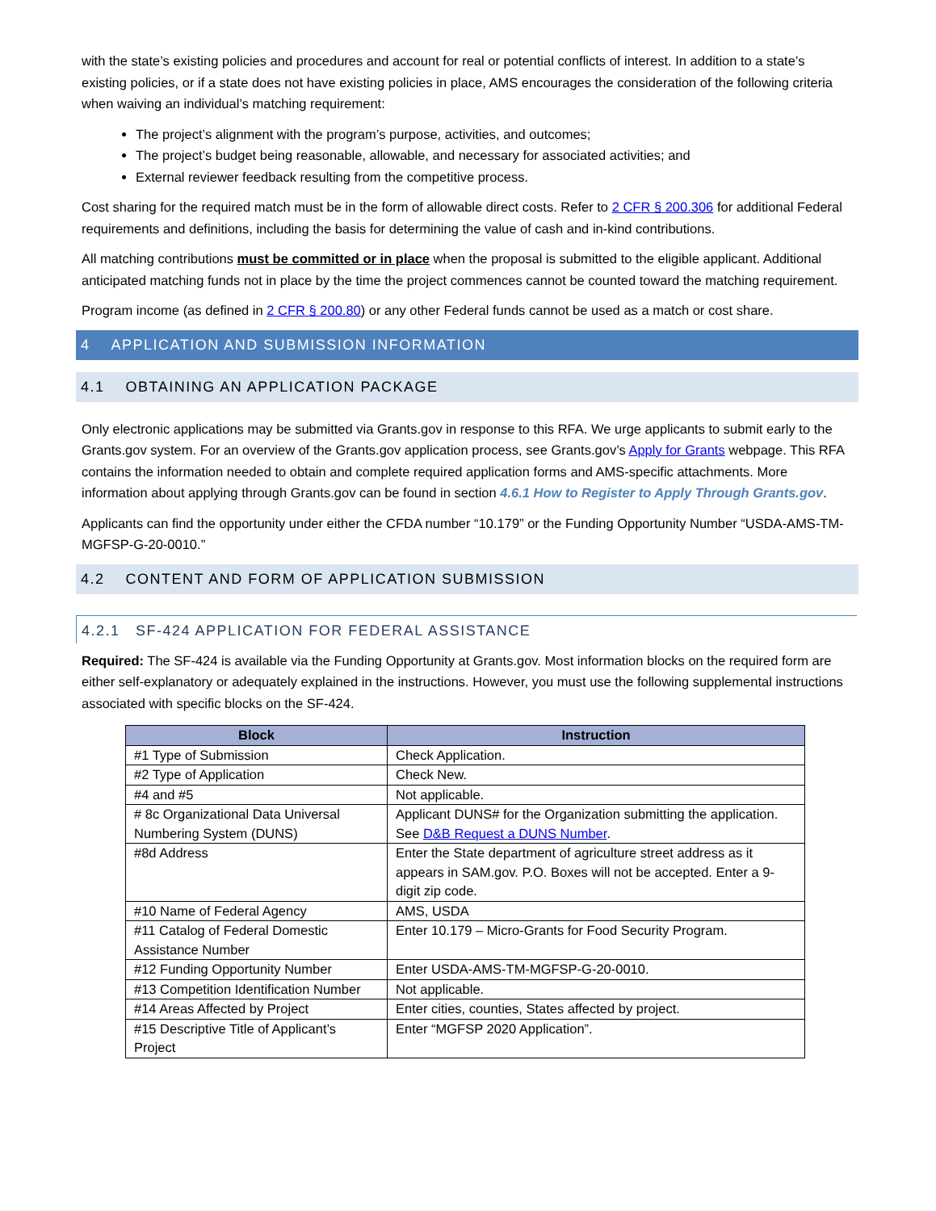with the state’s existing policies and procedures and account for real or potential conflicts of interest. In addition to a state’s existing policies, or if a state does not have existing policies in place, AMS encourages the consideration of the following criteria when waiving an individual’s matching requirement:
The project’s alignment with the program’s purpose, activities, and outcomes;
The project’s budget being reasonable, allowable, and necessary for associated activities; and
External reviewer feedback resulting from the competitive process.
Cost sharing for the required match must be in the form of allowable direct costs. Refer to 2 CFR § 200.306 for additional Federal requirements and definitions, including the basis for determining the value of cash and in-kind contributions.
All matching contributions must be committed or in place when the proposal is submitted to the eligible applicant. Additional anticipated matching funds not in place by the time the project commences cannot be counted toward the matching requirement.
Program income (as defined in 2 CFR § 200.80) or any other Federal funds cannot be used as a match or cost share.
4 APPLICATION AND SUBMISSION INFORMATION
4.1 OBTAINING AN APPLICATION PACKAGE
Only electronic applications may be submitted via Grants.gov in response to this RFA. We urge applicants to submit early to the Grants.gov system. For an overview of the Grants.gov application process, see Grants.gov’s Apply for Grants webpage. This RFA contains the information needed to obtain and complete required application forms and AMS-specific attachments. More information about applying through Grants.gov can be found in section 4.6.1 How to Register to Apply Through Grants.gov.
Applicants can find the opportunity under either the CFDA number “10.179” or the Funding Opportunity Number “USDA-AMS-TM-MGFSP-G-20-0010.”
4.2 CONTENT AND FORM OF APPLICATION SUBMISSION
4.2.1 SF-424 APPLICATION FOR FEDERAL ASSISTANCE
Required: The SF-424 is available via the Funding Opportunity at Grants.gov. Most information blocks on the required form are either self-explanatory or adequately explained in the instructions. However, you must use the following supplemental instructions associated with specific blocks on the SF-424.
| Block | Instruction |
| --- | --- |
| #1 Type of Submission | Check Application. |
| #2 Type of Application | Check New. |
| #4 and #5 | Not applicable. |
| # 8c Organizational Data Universal Numbering System (DUNS) | Applicant DUNS# for the Organization submitting the application. See D&B Request a DUNS Number . |
| #8d Address | Enter the State department of agriculture street address as it appears in SAM.gov. P.O. Boxes will not be accepted. Enter a 9-digit zip code. |
| #10 Name of Federal Agency | AMS, USDA |
| #11 Catalog of Federal Domestic Assistance Number | Enter 10.179 – Micro-Grants for Food Security Program. |
| #12 Funding Opportunity Number | Enter USDA-AMS-TM-MGFSP-G-20-0010. |
| #13 Competition Identification Number | Not applicable. |
| #14 Areas Affected by Project | Enter cities, counties, States affected by project. |
| #15 Descriptive Title of Applicant’s Project | Enter “MGFSP 2020 Application”. |